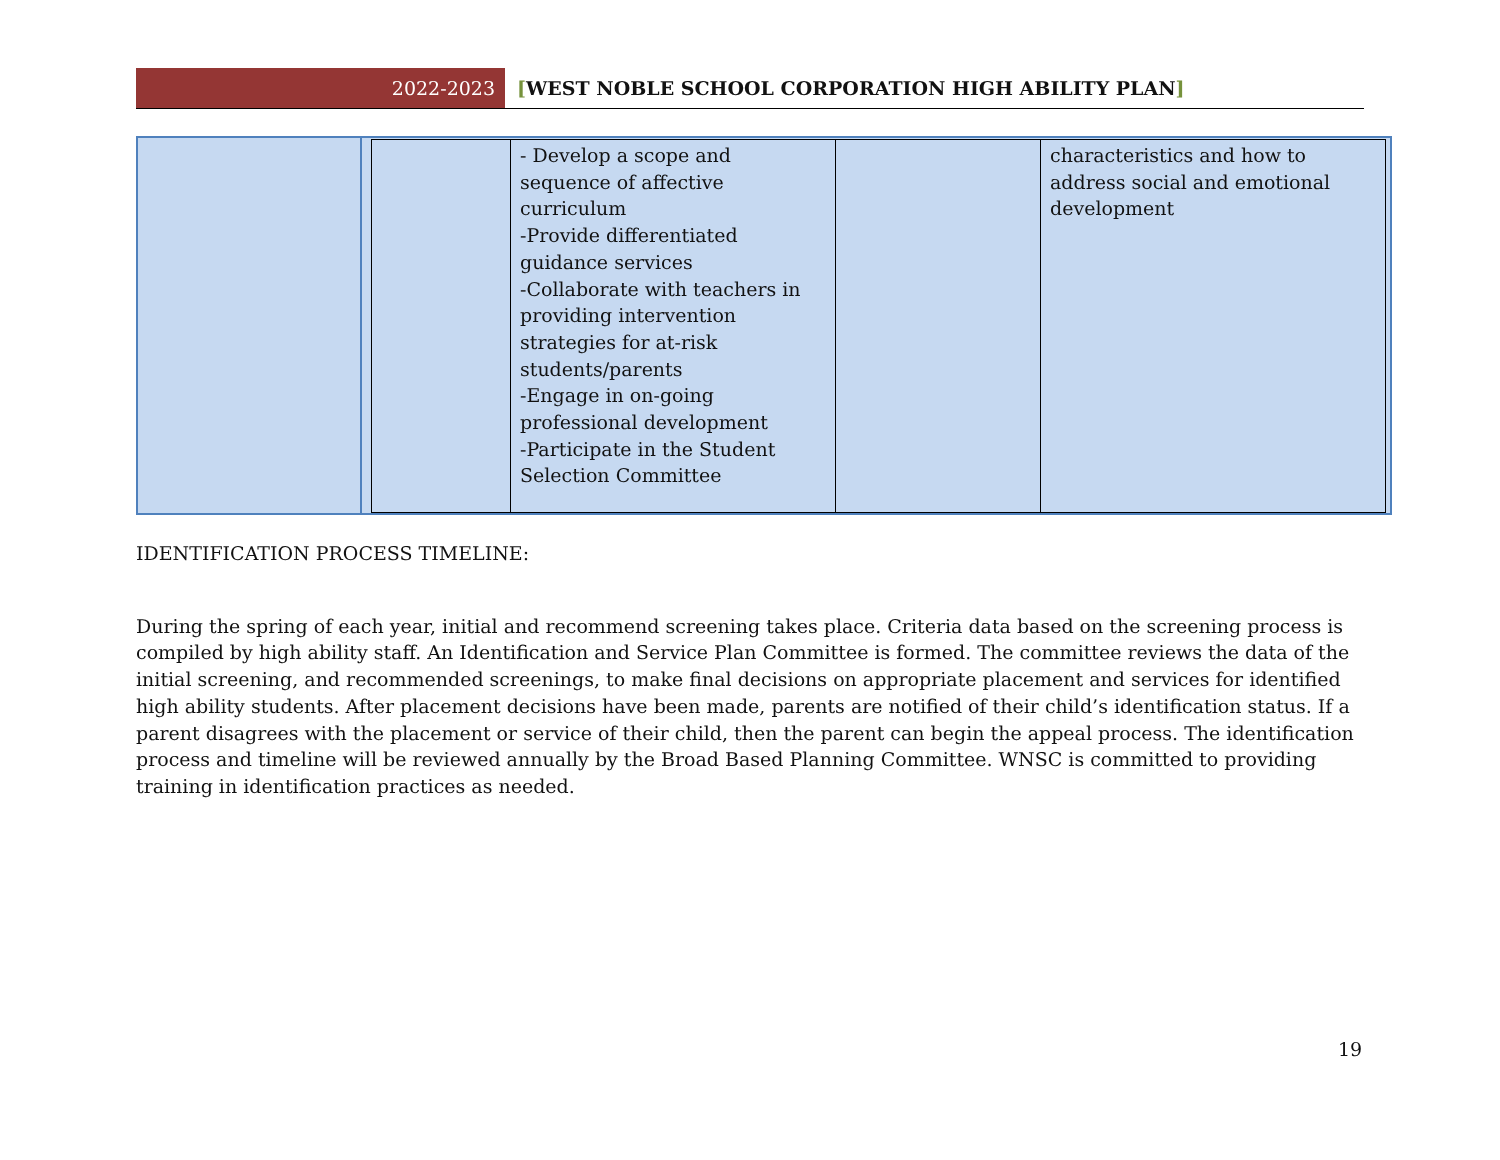2022-2023
[WEST NOBLE SCHOOL CORPORATION HIGH ABILITY PLAN]
| | - Develop a scope and sequence of affective curriculum -Provide differentiated guidance services -Collaborate with teachers in providing intervention strategies for at-risk students/parents -Engage in on-going professional development -Participate in the Student Selection Committee | | characteristics and how to address social and emotional development |
IDENTIFICATION PROCESS TIMELINE:
During the spring of each year, initial and recommend screening takes place. Criteria data based on the screening process is compiled by high ability staff. An Identification and Service Plan Committee is formed. The committee reviews the data of the initial screening, and recommended screenings, to make final decisions on appropriate placement and services for identified high ability students. After placement decisions have been made, parents are notified of their child’s identification status. If a parent disagrees with the placement or service of their child, then the parent can begin the appeal process. The identification process and timeline will be reviewed annually by the Broad Based Planning Committee. WNSC is committed to providing training in identification practices as needed.
19